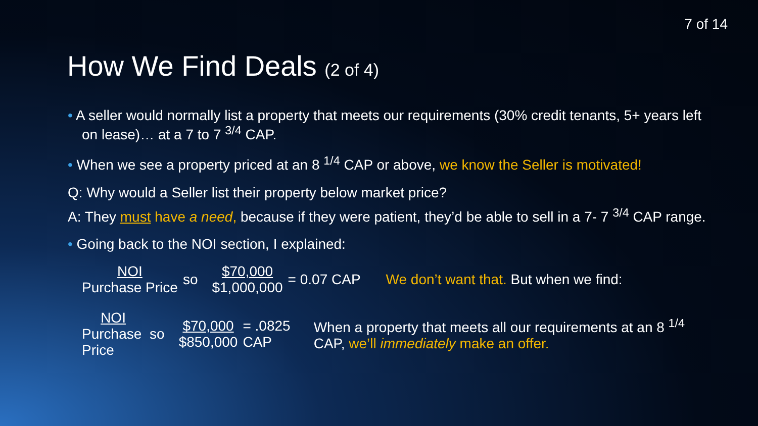7 of 14
How We Find Deals (2 of 4)
• A seller would normally list a property that meets our requirements (30% credit tenants, 5+ years left on lease)… at a 7 to 7 <sup>3/4</sup> CAP.
• When we see a property priced at an 8 <sup>1/4</sup> CAP or above, we know the Seller is motivated!
Q: Why would a Seller list their property below market price?
A: They must have a need, because if they were patient, they’d be able to sell in a 7- 7 <sup>3/4</sup> CAP range.
• Going back to the NOI section, I explained:
NOI Purchase Price so $70,000 $1,000,000 = 0.07 CAP We don’t want that. But when we find:
NOI Purchase Price so $70,000 $850,000 = .0825 CAP When a property that meets all our requirements at an 8 <sup>1/4</sup> CAP, we’ll immediately make an offer.